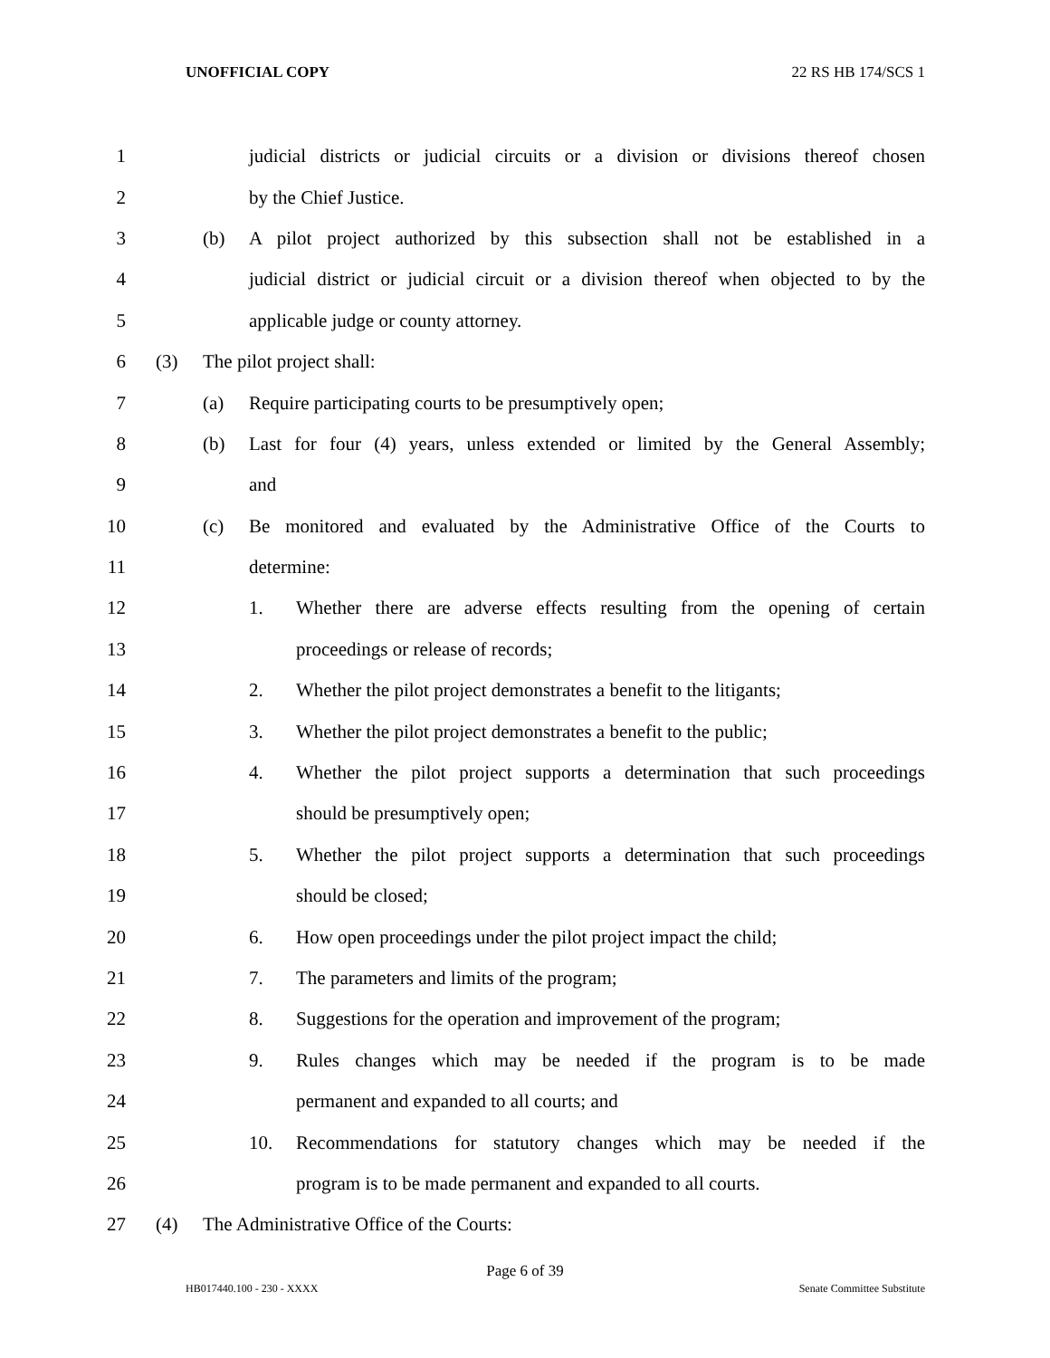UNOFFICIAL COPY 22 RS HB 174/SCS 1
1 judicial districts or judicial circuits or a division or divisions thereof chosen
2 by the Chief Justice.
3 (b) A pilot project authorized by this subsection shall not be established in a
4 judicial district or judicial circuit or a division thereof when objected to by the
5 applicable judge or county attorney.
6 (3) The pilot project shall:
7 (a) Require participating courts to be presumptively open;
8 (b) Last for four (4) years, unless extended or limited by the General Assembly;
9 and
10 (c) Be monitored and evaluated by the Administrative Office of the Courts to
11 determine:
12 1. Whether there are adverse effects resulting from the opening of certain
13 proceedings or release of records;
14 2. Whether the pilot project demonstrates a benefit to the litigants;
15 3. Whether the pilot project demonstrates a benefit to the public;
16 4. Whether the pilot project supports a determination that such proceedings
17 should be presumptively open;
18 5. Whether the pilot project supports a determination that such proceedings
19 should be closed;
20 6. How open proceedings under the pilot project impact the child;
21 7. The parameters and limits of the program;
22 8. Suggestions for the operation and improvement of the program;
23 9. Rules changes which may be needed if the program is to be made
24 permanent and expanded to all courts; and
25 10. Recommendations for statutory changes which may be needed if the
26 program is to be made permanent and expanded to all courts.
27 (4) The Administrative Office of the Courts:
Page 6 of 39
HB017440.100 - 230 - XXXX Senate Committee Substitute